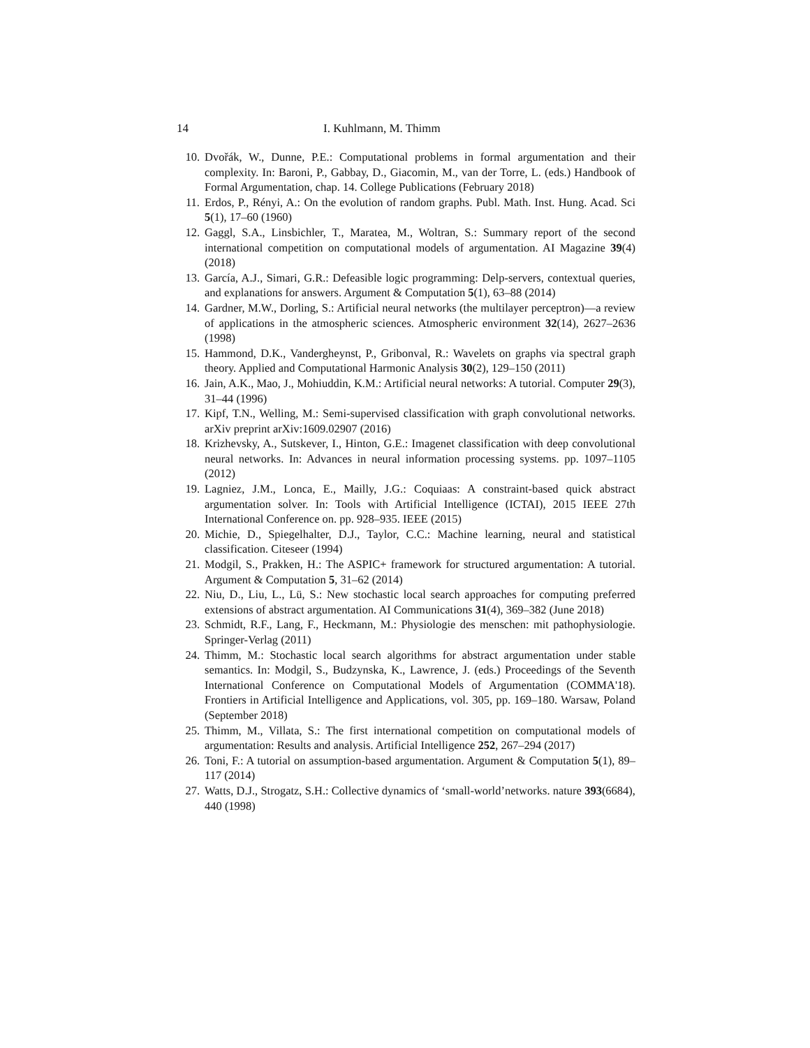14 I. Kuhlmann, M. Thimm
10. Dvořák, W., Dunne, P.E.: Computational problems in formal argumentation and their complexity. In: Baroni, P., Gabbay, D., Giacomin, M., van der Torre, L. (eds.) Handbook of Formal Argumentation, chap. 14. College Publications (February 2018)
11. Erdos, P., Rényi, A.: On the evolution of random graphs. Publ. Math. Inst. Hung. Acad. Sci 5(1), 17–60 (1960)
12. Gaggl, S.A., Linsbichler, T., Maratea, M., Woltran, S.: Summary report of the second international competition on computational models of argumentation. AI Magazine 39(4) (2018)
13. García, A.J., Simari, G.R.: Defeasible logic programming: Delp-servers, contextual queries, and explanations for answers. Argument & Computation 5(1), 63–88 (2014)
14. Gardner, M.W., Dorling, S.: Artificial neural networks (the multilayer perceptron)—a review of applications in the atmospheric sciences. Atmospheric environment 32(14), 2627–2636 (1998)
15. Hammond, D.K., Vandergheynst, P., Gribonval, R.: Wavelets on graphs via spectral graph theory. Applied and Computational Harmonic Analysis 30(2), 129–150 (2011)
16. Jain, A.K., Mao, J., Mohiuddin, K.M.: Artificial neural networks: A tutorial. Computer 29(3), 31–44 (1996)
17. Kipf, T.N., Welling, M.: Semi-supervised classification with graph convolutional networks. arXiv preprint arXiv:1609.02907 (2016)
18. Krizhevsky, A., Sutskever, I., Hinton, G.E.: Imagenet classification with deep convolutional neural networks. In: Advances in neural information processing systems. pp. 1097–1105 (2012)
19. Lagniez, J.M., Lonca, E., Mailly, J.G.: Coquiaas: A constraint-based quick abstract argumentation solver. In: Tools with Artificial Intelligence (ICTAI), 2015 IEEE 27th International Conference on. pp. 928–935. IEEE (2015)
20. Michie, D., Spiegelhalter, D.J., Taylor, C.C.: Machine learning, neural and statistical classification. Citeseer (1994)
21. Modgil, S., Prakken, H.: The ASPIC+ framework for structured argumentation: A tutorial. Argument & Computation 5, 31–62 (2014)
22. Niu, D., Liu, L., Lü, S.: New stochastic local search approaches for computing preferred extensions of abstract argumentation. AI Communications 31(4), 369–382 (June 2018)
23. Schmidt, R.F., Lang, F., Heckmann, M.: Physiologie des menschen: mit pathophysiologie. Springer-Verlag (2011)
24. Thimm, M.: Stochastic local search algorithms for abstract argumentation under stable semantics. In: Modgil, S., Budzynska, K., Lawrence, J. (eds.) Proceedings of the Seventh International Conference on Computational Models of Argumentation (COMMA'18). Frontiers in Artificial Intelligence and Applications, vol. 305, pp. 169–180. Warsaw, Poland (September 2018)
25. Thimm, M., Villata, S.: The first international competition on computational models of argumentation: Results and analysis. Artificial Intelligence 252, 267–294 (2017)
26. Toni, F.: A tutorial on assumption-based argumentation. Argument & Computation 5(1), 89–117 (2014)
27. Watts, D.J., Strogatz, S.H.: Collective dynamics of ‘small-world’networks. nature 393(6684), 440 (1998)